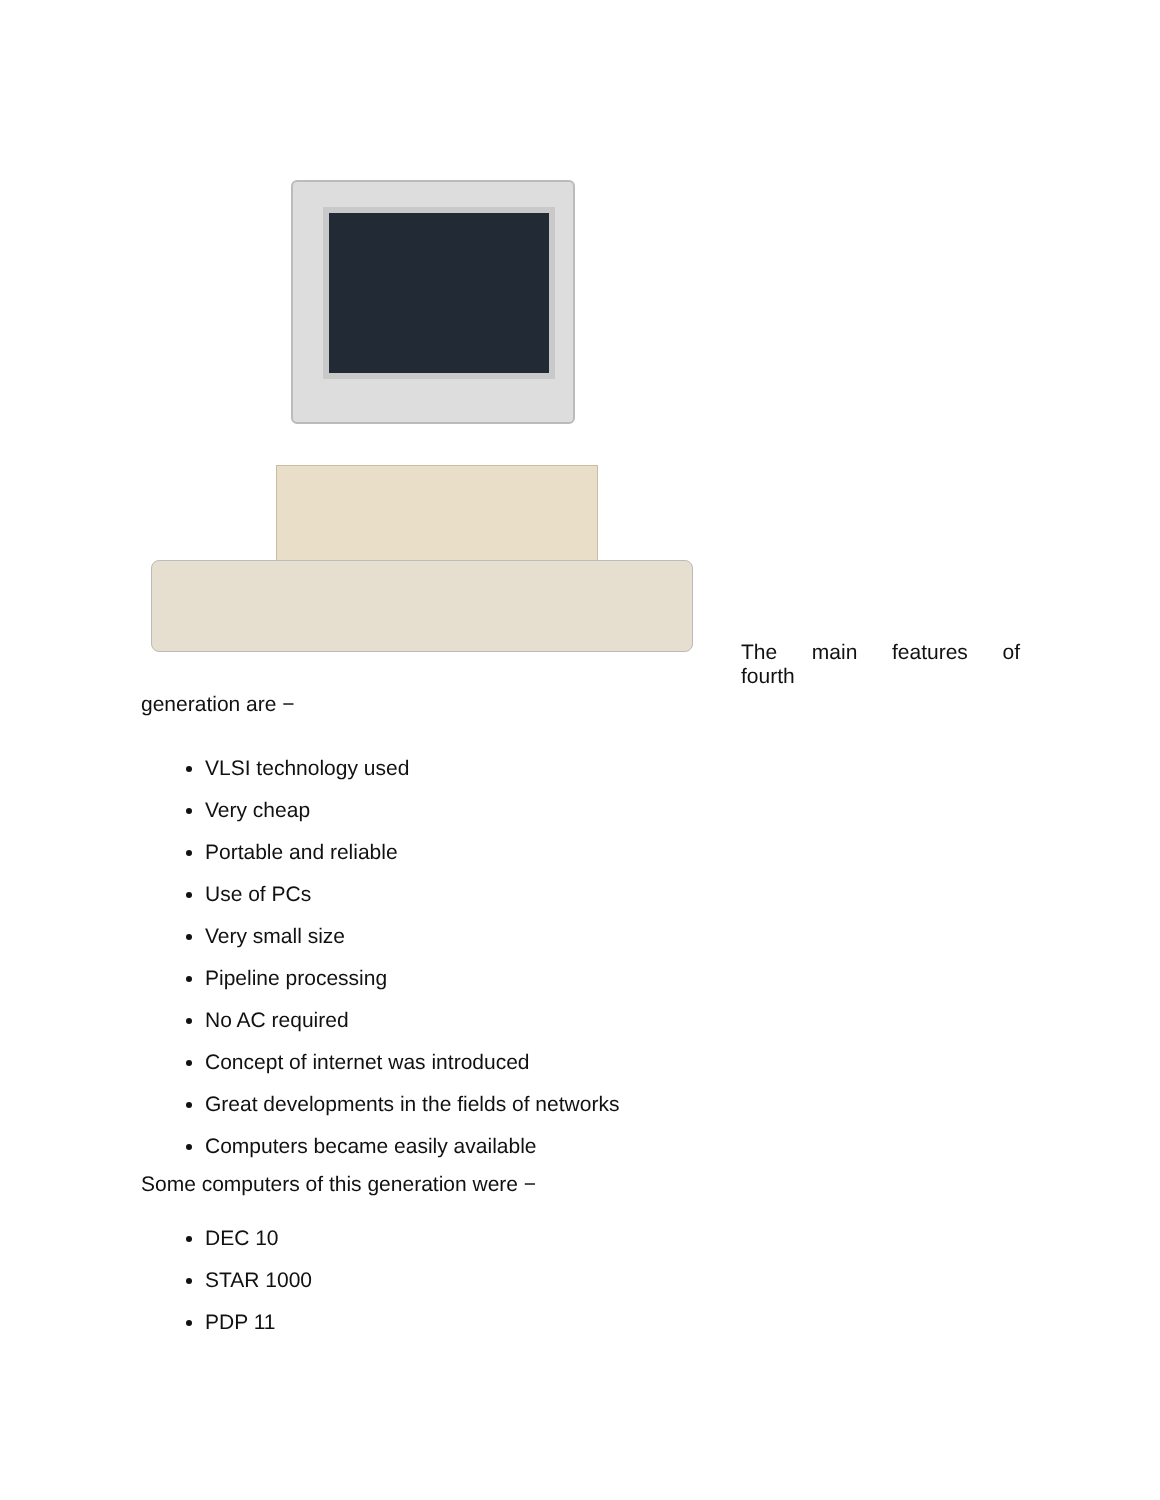The main features of fourth
generation are −
VLSI technology used
Very cheap
Portable and reliable
Use of PCs
Very small size
Pipeline processing
No AC required
Concept of internet was introduced
Great developments in the fields of networks
Computers became easily available
Some computers of this generation were −
DEC 10
STAR 1000
PDP 11